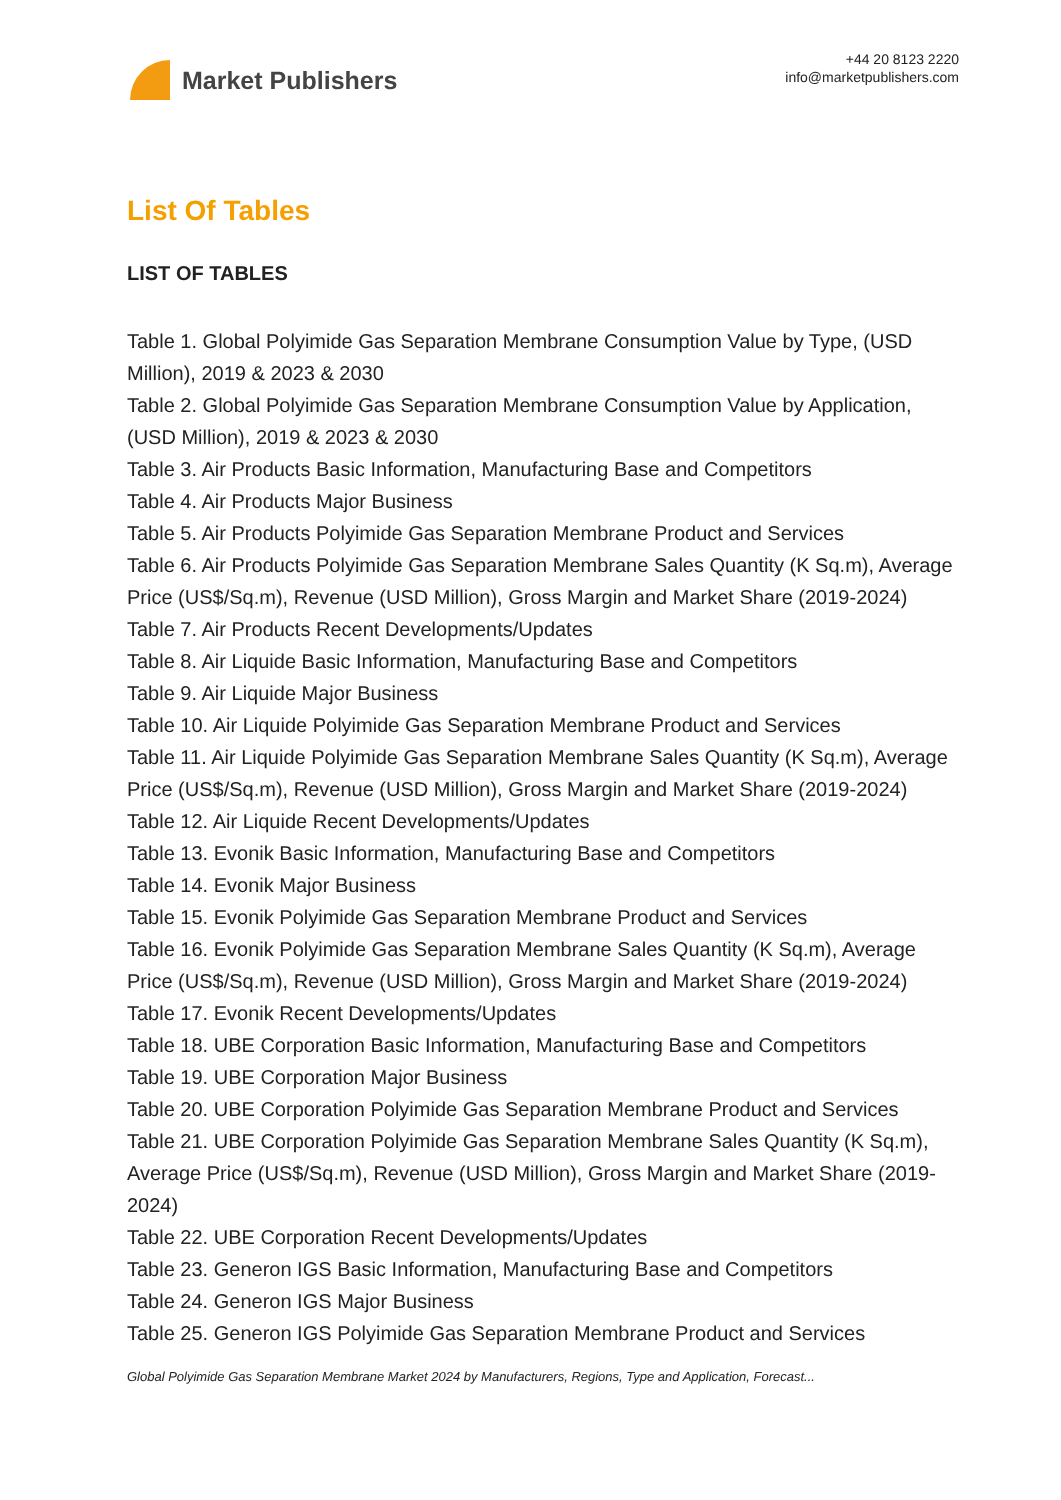Market Publishers
+44 20 8123 2220
info@marketpublishers.com
List Of Tables
LIST OF TABLES
Table 1. Global Polyimide Gas Separation Membrane Consumption Value by Type, (USD Million), 2019 & 2023 & 2030
Table 2. Global Polyimide Gas Separation Membrane Consumption Value by Application, (USD Million), 2019 & 2023 & 2030
Table 3. Air Products Basic Information, Manufacturing Base and Competitors
Table 4. Air Products Major Business
Table 5. Air Products Polyimide Gas Separation Membrane Product and Services
Table 6. Air Products Polyimide Gas Separation Membrane Sales Quantity (K Sq.m), Average Price (US$/Sq.m), Revenue (USD Million), Gross Margin and Market Share (2019-2024)
Table 7. Air Products Recent Developments/Updates
Table 8. Air Liquide Basic Information, Manufacturing Base and Competitors
Table 9. Air Liquide Major Business
Table 10. Air Liquide Polyimide Gas Separation Membrane Product and Services
Table 11. Air Liquide Polyimide Gas Separation Membrane Sales Quantity (K Sq.m), Average Price (US$/Sq.m), Revenue (USD Million), Gross Margin and Market Share (2019-2024)
Table 12. Air Liquide Recent Developments/Updates
Table 13. Evonik Basic Information, Manufacturing Base and Competitors
Table 14. Evonik Major Business
Table 15. Evonik Polyimide Gas Separation Membrane Product and Services
Table 16. Evonik Polyimide Gas Separation Membrane Sales Quantity (K Sq.m), Average Price (US$/Sq.m), Revenue (USD Million), Gross Margin and Market Share (2019-2024)
Table 17. Evonik Recent Developments/Updates
Table 18. UBE Corporation Basic Information, Manufacturing Base and Competitors
Table 19. UBE Corporation Major Business
Table 20. UBE Corporation Polyimide Gas Separation Membrane Product and Services
Table 21. UBE Corporation Polyimide Gas Separation Membrane Sales Quantity (K Sq.m), Average Price (US$/Sq.m), Revenue (USD Million), Gross Margin and Market Share (2019-2024)
Table 22. UBE Corporation Recent Developments/Updates
Table 23. Generon IGS Basic Information, Manufacturing Base and Competitors
Table 24. Generon IGS Major Business
Table 25. Generon IGS Polyimide Gas Separation Membrane Product and Services
Global Polyimide Gas Separation Membrane Market 2024 by Manufacturers, Regions, Type and Application, Forecast...